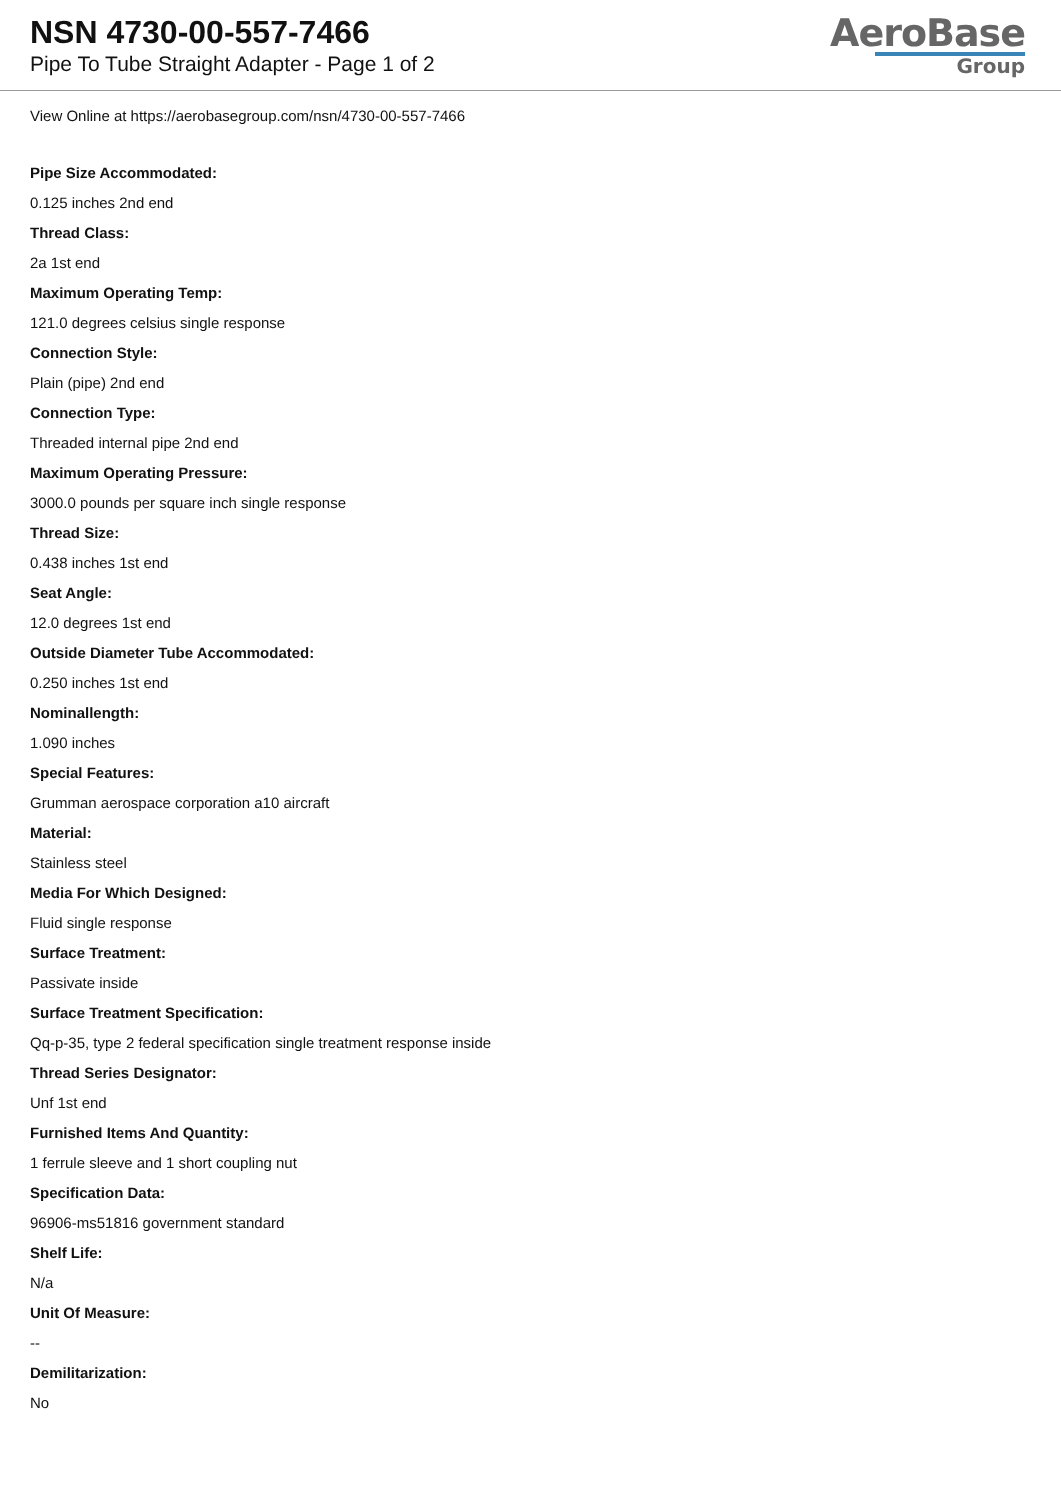NSN 4730-00-557-7466
Pipe To Tube Straight Adapter - Page 1 of 2
AeroBase
Group
View Online at https://aerobasegroup.com/nsn/4730-00-557-7466
Pipe Size Accommodated:
0.125 inches 2nd end
Thread Class:
2a 1st end
Maximum Operating Temp:
121.0 degrees celsius single response
Connection Style:
Plain (pipe) 2nd end
Connection Type:
Threaded internal pipe 2nd end
Maximum Operating Pressure:
3000.0 pounds per square inch single response
Thread Size:
0.438 inches 1st end
Seat Angle:
12.0 degrees 1st end
Outside Diameter Tube Accommodated:
0.250 inches 1st end
Nominallength:
1.090 inches
Special Features:
Grumman aerospace corporation a10 aircraft
Material:
Stainless steel
Media For Which Designed:
Fluid single response
Surface Treatment:
Passivate inside
Surface Treatment Specification:
Qq-p-35, type 2 federal specification single treatment response inside
Thread Series Designator:
Unf 1st end
Furnished Items And Quantity:
1 ferrule sleeve and 1 short coupling nut
Specification Data:
96906-ms51816 government standard
Shelf Life:
N/a
Unit Of Measure:
--
Demilitarization:
No